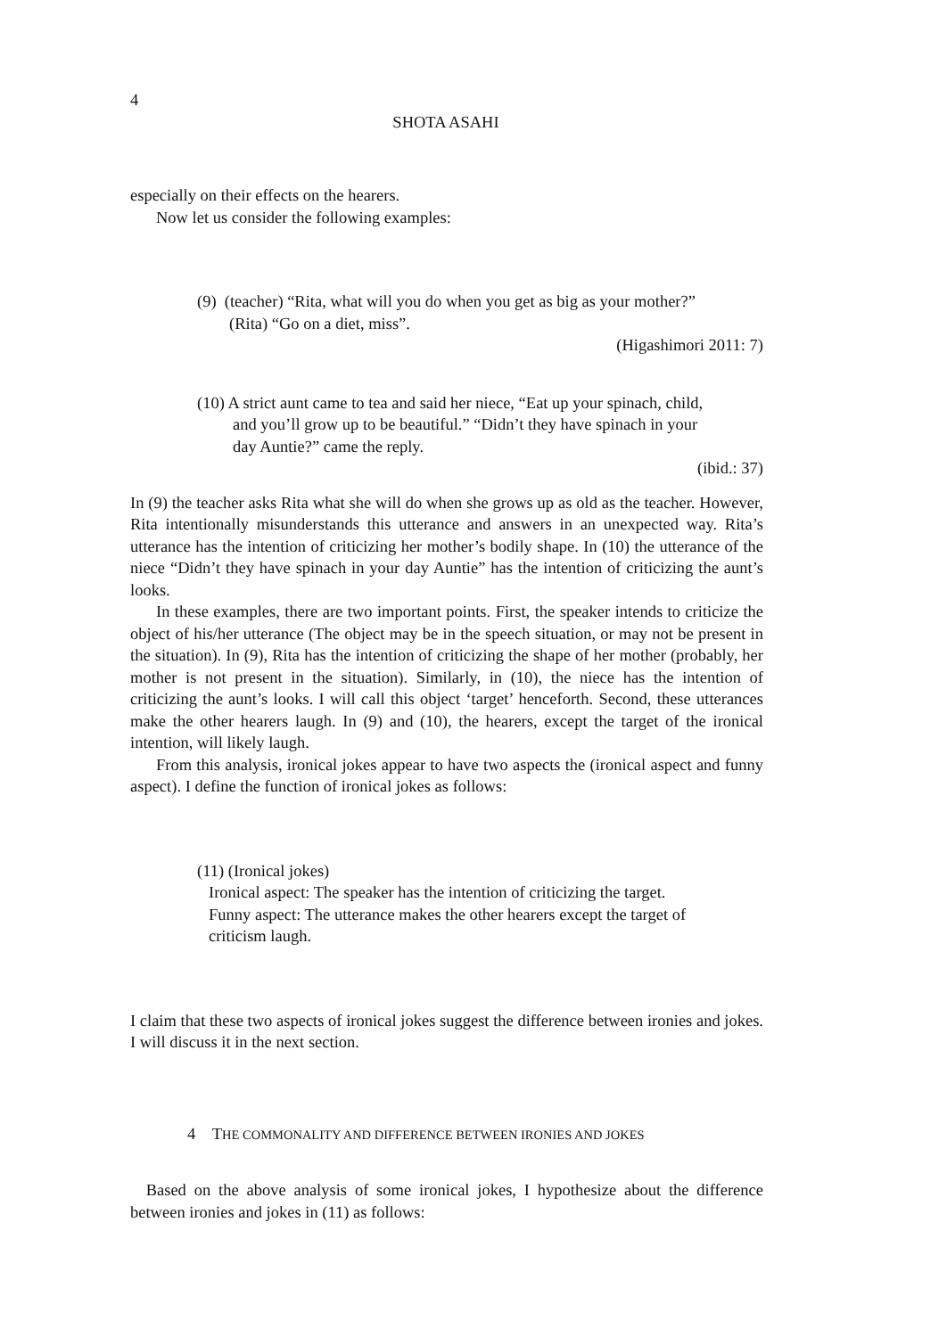4
SHOTA ASAHI
especially on their effects on the hearers.
Now let us consider the following examples:
(9) (teacher) “Rita, what will you do when you get as big as your mother?”
(Rita) “Go on a diet, miss”.
(Higashimori 2011: 7)
(10) A strict aunt came to tea and said her niece, “Eat up your spinach, child,
and you’ll grow up to be beautiful.” “Didn’t they have spinach in your
day Auntie?” came the reply.
(ibid.: 37)
In (9) the teacher asks Rita what she will do when she grows up as old as the teacher. However, Rita intentionally misunderstands this utterance and answers in an unexpected way. Rita’s utterance has the intention of criticizing her mother’s bodily shape. In (10) the utterance of the niece “Didn’t they have spinach in your day Auntie” has the intention of criticizing the aunt’s looks.
In these examples, there are two important points. First, the speaker intends to criticize the object of his/her utterance (The object may be in the speech situation, or may not be present in the situation). In (9), Rita has the intention of criticizing the shape of her mother (probably, her mother is not present in the situation). Similarly, in (10), the niece has the intention of criticizing the aunt’s looks. I will call this object ‘target’ henceforth. Second, these utterances make the other hearers laugh. In (9) and (10), the hearers, except the target of the ironical intention, will likely laugh.
From this analysis, ironical jokes appear to have two aspects the (ironical aspect and funny aspect). I define the function of ironical jokes as follows:
(11) (Ironical jokes)
Ironical aspect: The speaker has the intention of criticizing the target.
Funny aspect: The utterance makes the other hearers except the target of
criticism laugh.
I claim that these two aspects of ironical jokes suggest the difference between ironies and jokes. I will discuss it in the next section.
4 THE COMMONALITY AND DIFFERENCE BETWEEN IRONIES AND JOKES
Based on the above analysis of some ironical jokes, I hypothesize about the difference between ironies and jokes in (11) as follows: